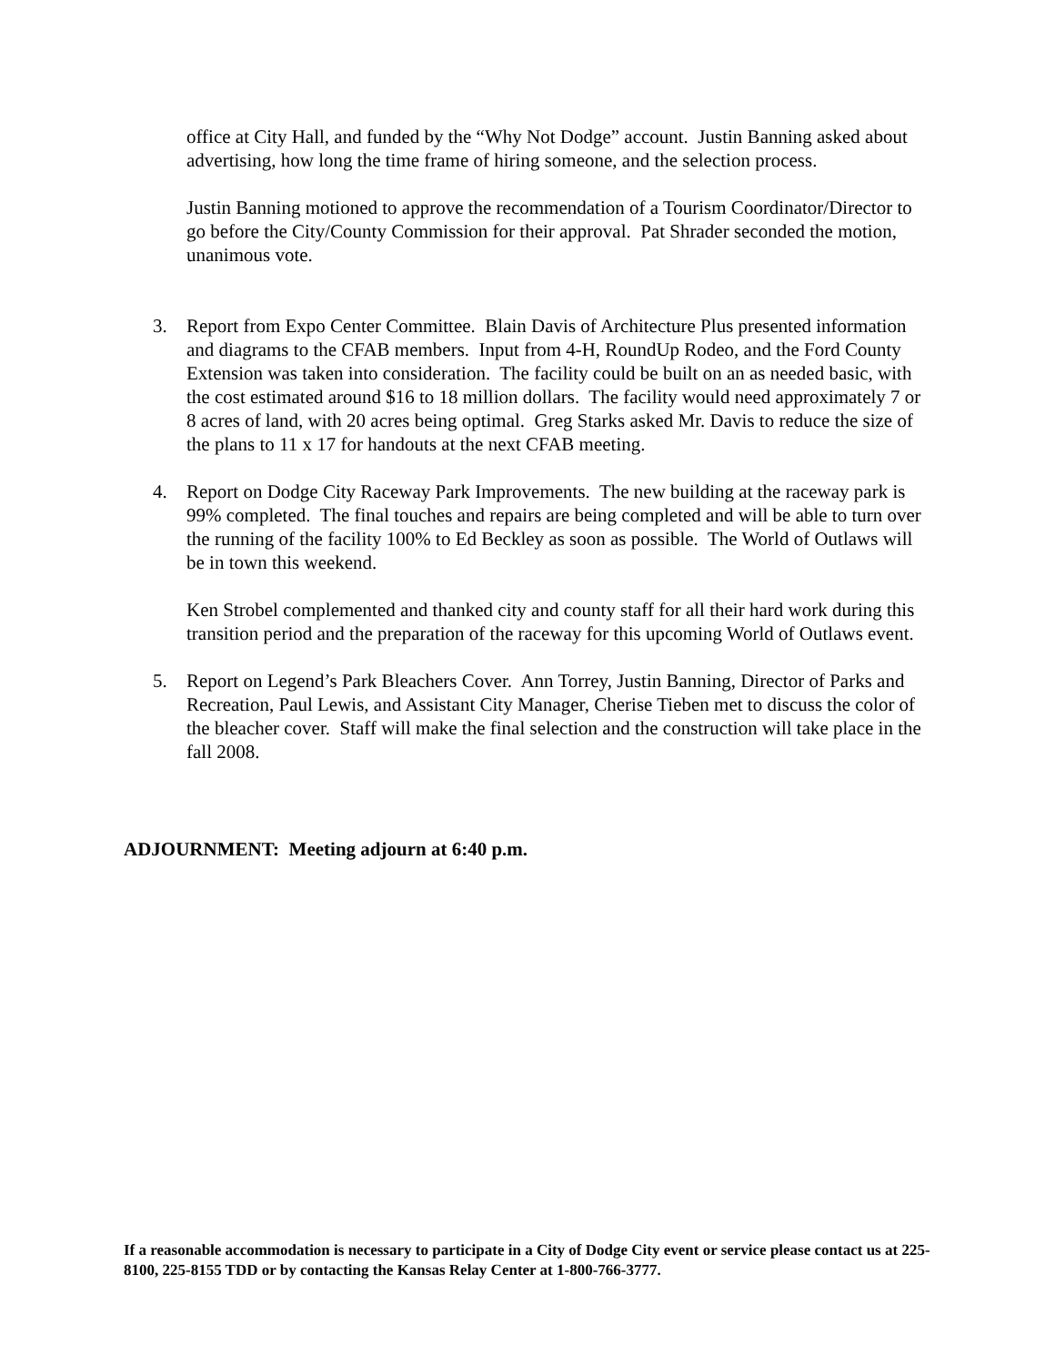office at City Hall, and funded by the “Why Not Dodge” account. Justin Banning asked about advertising, how long the time frame of hiring someone, and the selection process.
Justin Banning motioned to approve the recommendation of a Tourism Coordinator/Director to go before the City/County Commission for their approval. Pat Shrader seconded the motion, unanimous vote.
3. Report from Expo Center Committee. Blain Davis of Architecture Plus presented information and diagrams to the CFAB members. Input from 4-H, RoundUp Rodeo, and the Ford County Extension was taken into consideration. The facility could be built on an as needed basic, with the cost estimated around $16 to 18 million dollars. The facility would need approximately 7 or 8 acres of land, with 20 acres being optimal. Greg Starks asked Mr. Davis to reduce the size of the plans to 11 x 17 for handouts at the next CFAB meeting.
4. Report on Dodge City Raceway Park Improvements. The new building at the raceway park is 99% completed. The final touches and repairs are being completed and will be able to turn over the running of the facility 100% to Ed Beckley as soon as possible. The World of Outlaws will be in town this weekend.
Ken Strobel complemented and thanked city and county staff for all their hard work during this transition period and the preparation of the raceway for this upcoming World of Outlaws event.
5. Report on Legend’s Park Bleachers Cover. Ann Torrey, Justin Banning, Director of Parks and Recreation, Paul Lewis, and Assistant City Manager, Cherise Tieben met to discuss the color of the bleacher cover. Staff will make the final selection and the construction will take place in the fall 2008.
ADJOURNMENT: Meeting adjourn at 6:40 p.m.
If a reasonable accommodation is necessary to participate in a City of Dodge City event or service please contact us at 225-8100, 225-8155 TDD or by contacting the Kansas Relay Center at 1-800-766-3777.